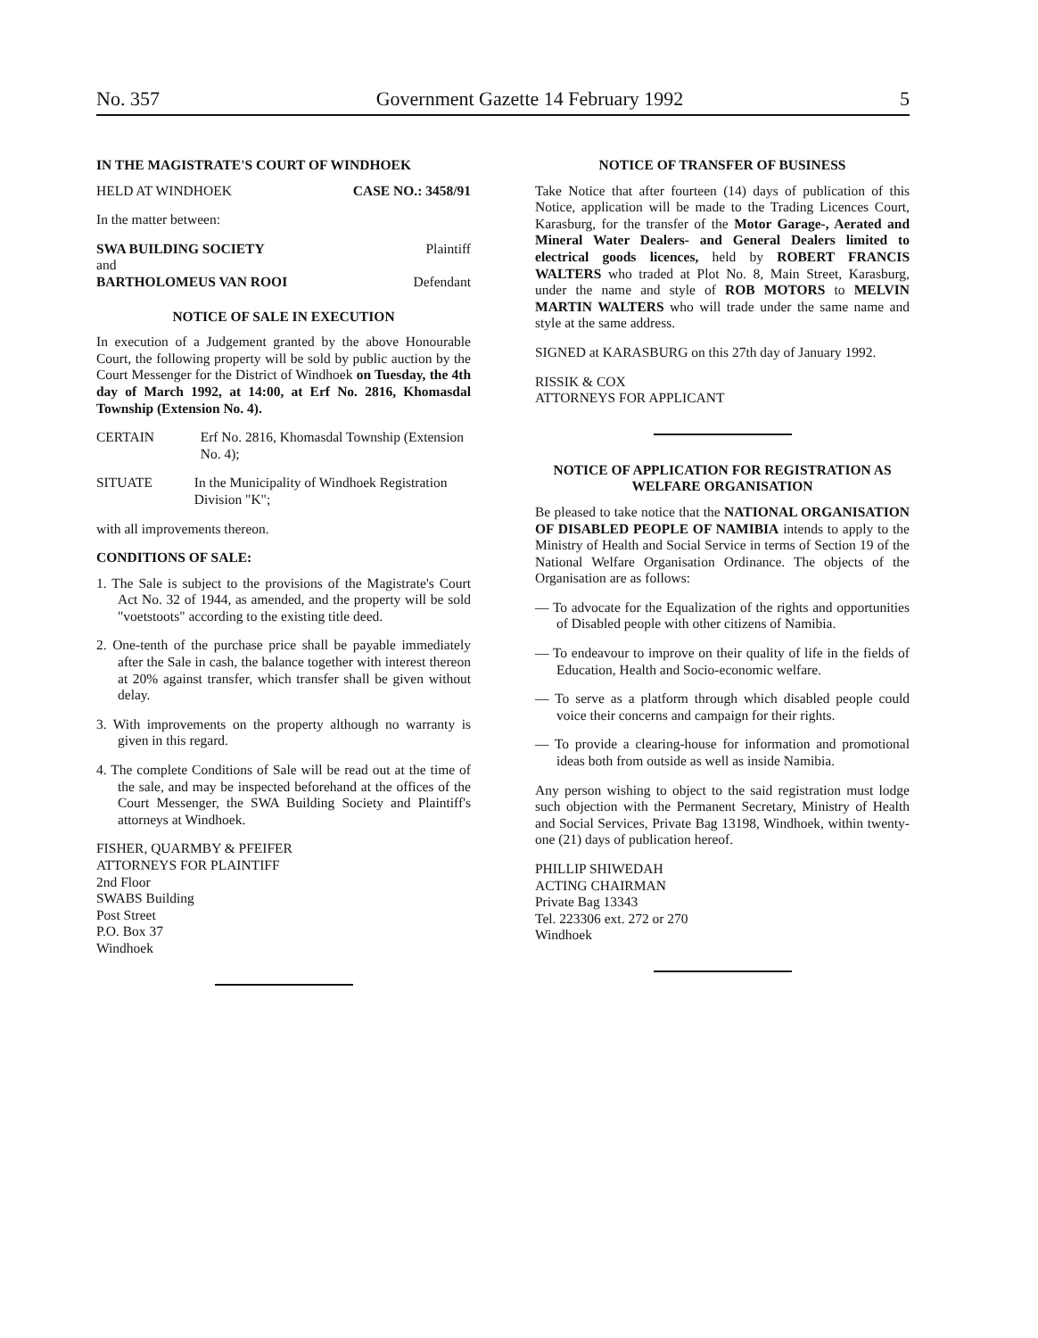No. 357 Government Gazette 14 February 1992 5
IN THE MAGISTRATE'S COURT OF WINDHOEK
HELD AT WINDHOEK CASE NO.: 3458/91
In the matter between:
SWA BUILDING SOCIETY Plaintiff
and
BARTHOLOMEUS VAN ROOI Defendant
NOTICE OF SALE IN EXECUTION
In execution of a Judgement granted by the above Honourable Court, the following property will be sold by public auction by the Court Messenger for the District of Windhoek on Tuesday, the 4th day of March 1992, at 14:00, at Erf No. 2816, Khomasdal Township (Extension No. 4).
CERTAIN Erf No. 2816, Khomasdal Township (Extension No. 4);
SITUATE In the Municipality of Windhoek Registration Division "K";
with all improvements thereon.
CONDITIONS OF SALE:
1. The Sale is subject to the provisions of the Magistrate's Court Act No. 32 of 1944, as amended, and the property will be sold "voetstoots" according to the existing title deed.
2. One-tenth of the purchase price shall be payable immediately after the Sale in cash, the balance together with interest thereon at 20% against transfer, which transfer shall be given without delay.
3. With improvements on the property although no warranty is given in this regard.
4. The complete Conditions of Sale will be read out at the time of the sale, and may be inspected beforehand at the offices of the Court Messenger, the SWA Building Society and Plaintiff's attorneys at Windhoek.
FISHER, QUARMBY & PFEIFER
ATTORNEYS FOR PLAINTIFF
2nd Floor
SWABS Building
Post Street
P.O. Box 37
Windhoek
NOTICE OF TRANSFER OF BUSINESS
Take Notice that after fourteen (14) days of publication of this Notice, application will be made to the Trading Licences Court, Karasburg, for the transfer of the Motor Garage-, Aerated and Mineral Water Dealers- and General Dealers limited to electrical goods licences, held by ROBERT FRANCIS WALTERS who traded at Plot No. 8, Main Street, Karasburg, under the name and style of ROB MOTORS to MELVIN MARTIN WALTERS who will trade under the same name and style at the same address.
SIGNED at KARASBURG on this 27th day of January 1992.
RISSIK & COX
ATTORNEYS FOR APPLICANT
NOTICE OF APPLICATION FOR REGISTRATION AS WELFARE ORGANISATION
Be pleased to take notice that the NATIONAL ORGANISATION OF DISABLED PEOPLE OF NAMIBIA intends to apply to the Ministry of Health and Social Service in terms of Section 19 of the National Welfare Organisation Ordinance. The objects of the Organisation are as follows:
— To advocate for the Equalization of the rights and opportunities of Disabled people with other citizens of Namibia.
— To endeavour to improve on their quality of life in the fields of Education, Health and Socio-economic welfare.
— To serve as a platform through which disabled people could voice their concerns and campaign for their rights.
— To provide a clearing-house for information and promotional ideas both from outside as well as inside Namibia.
Any person wishing to object to the said registration must lodge such objection with the Permanent Secretary, Ministry of Health and Social Services, Private Bag 13198, Windhoek, within twenty-one (21) days of publication hereof.
PHILLIP SHIWEDAH
ACTING CHAIRMAN
Private Bag 13343
Tel. 223306 ext. 272 or 270
Windhoek